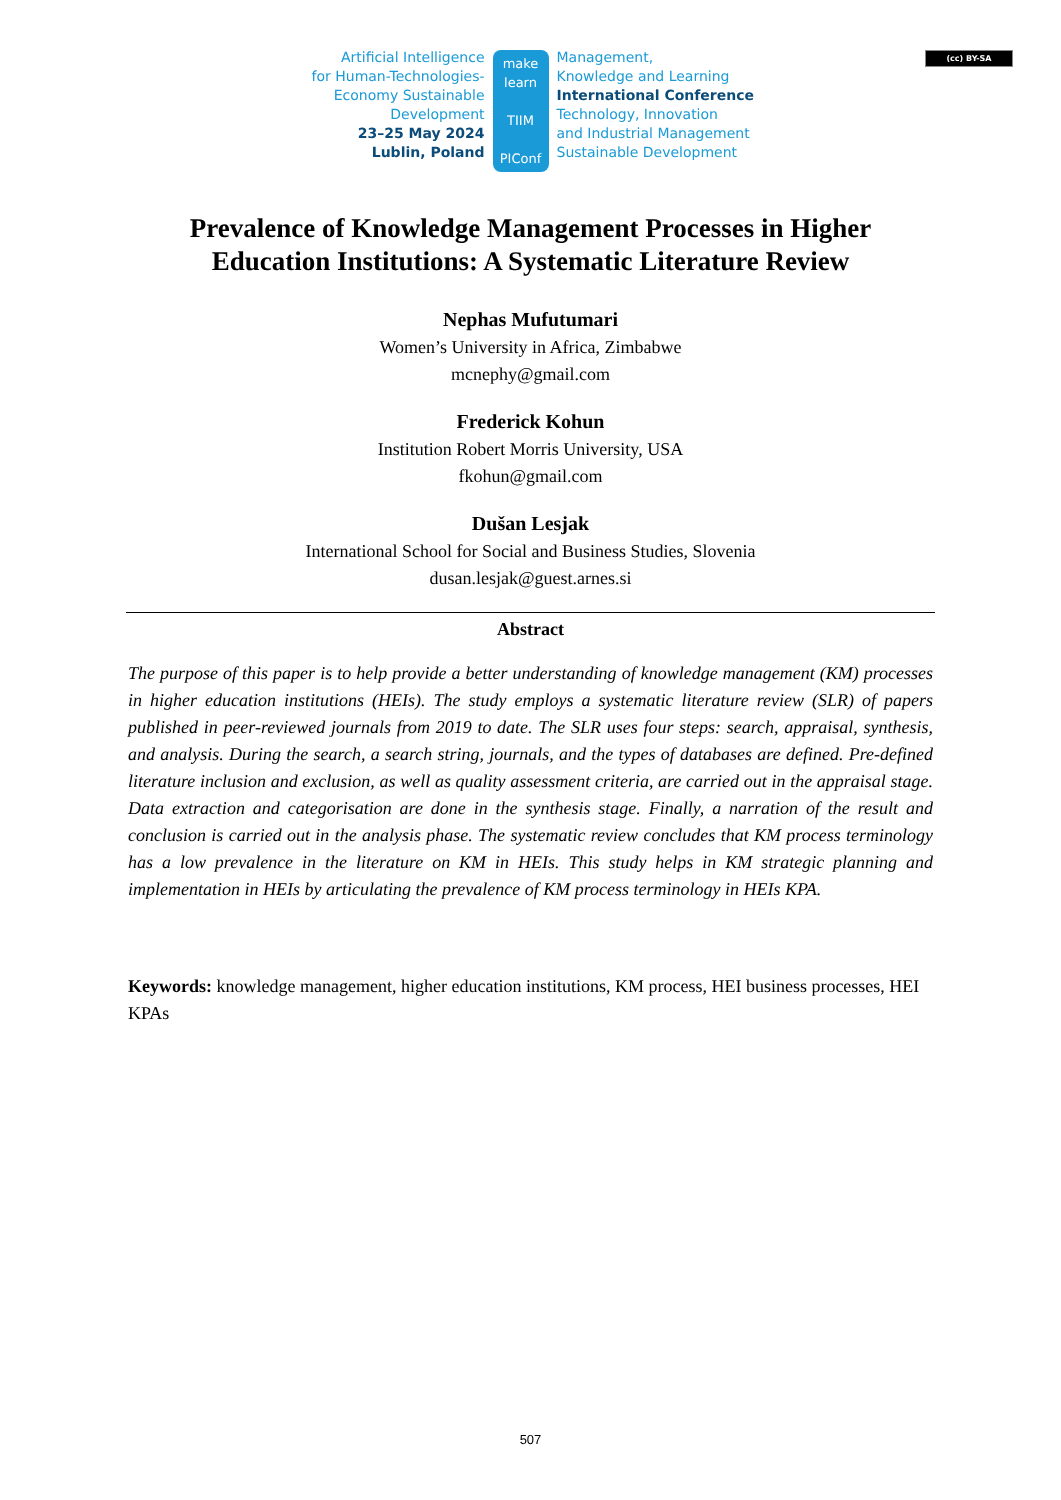(cc) BY-SA
Artificial Intelligence
for Human-Technologies-
Economy Sustainable
Development
23–25 May 2024
Lublin, Poland
make
learn
TIIM
PIConf
Management,
Knowledge and Learning
International Conference
Technology, Innovation
and Industrial Management
Sustainable Development
Prevalence of Knowledge Management Processes in Higher
Education Institutions: A Systematic Literature Review
Nephas Mufutumari
Women’s University in Africa, Zimbabwe
mcnephy@gmail.com
Frederick Kohun
Institution Robert Morris University, USA
fkohun@gmail.com
Dušan Lesjak
International School for Social and Business Studies, Slovenia
dusan.lesjak@guest.arnes.si
Abstract
The purpose of this paper is to help provide a better understanding of knowledge management (KM) processes in higher education institutions (HEIs). The study employs a systematic literature review (SLR) of papers published in peer-reviewed journals from 2019 to date. The SLR uses four steps: search, appraisal, synthesis, and analysis. During the search, a search string, journals, and the types of databases are defined. Pre-defined literature inclusion and exclusion, as well as quality assessment criteria, are carried out in the appraisal stage. Data extraction and categorisation are done in the synthesis stage. Finally, a narration of the result and conclusion is carried out in the analysis phase. The systematic review concludes that KM process terminology has a low prevalence in the literature on KM in HEIs. This study helps in KM strategic planning and implementation in HEIs by articulating the prevalence of KM process terminology in HEIs KPA.
Keywords: knowledge management, higher education institutions, KM process, HEI business processes, HEI KPAs
507